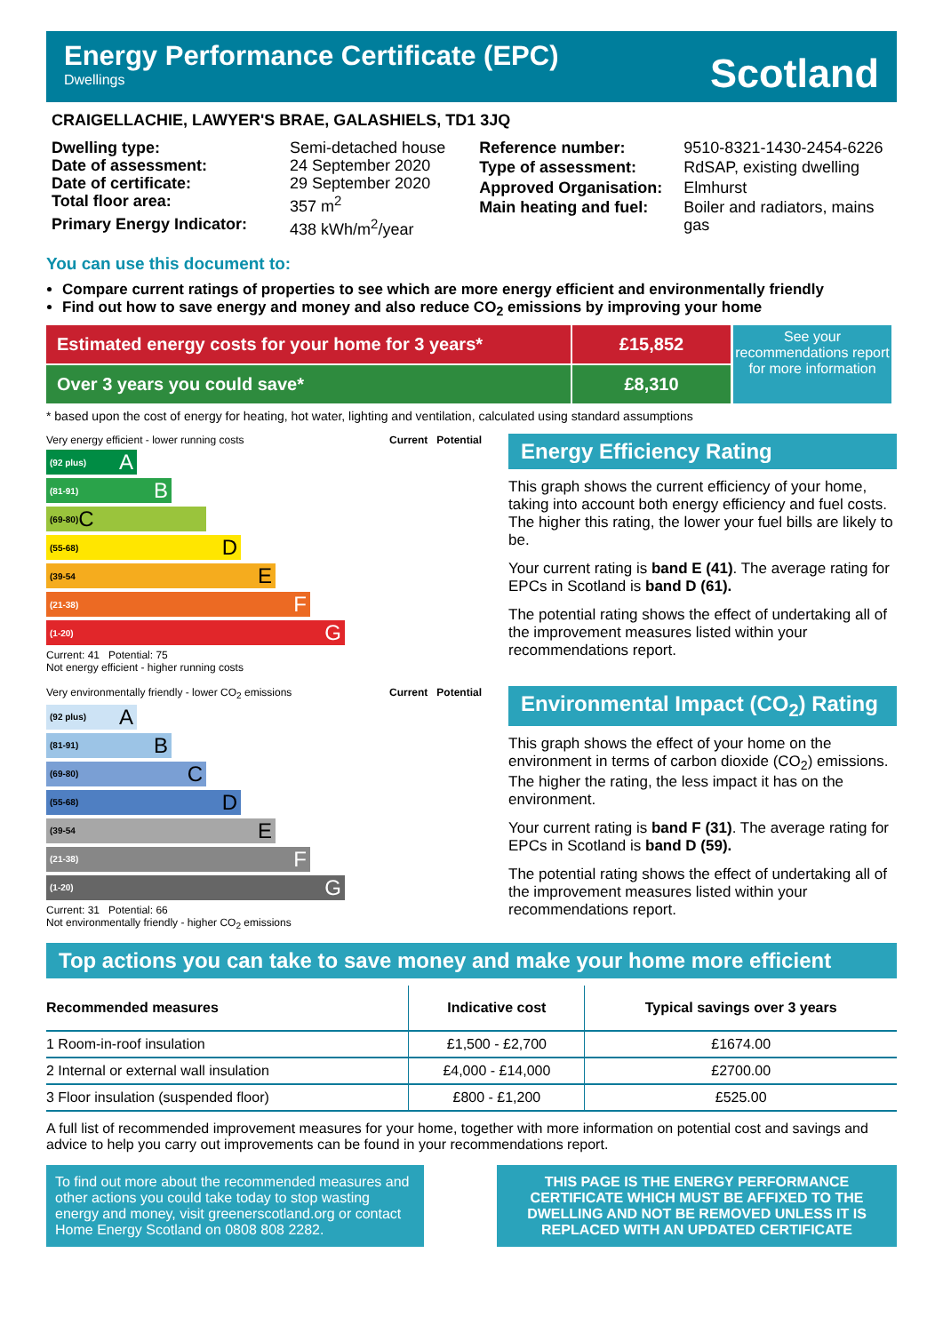Energy Performance Certificate (EPC)
Dwellings
Scotland
CRAIGELLACHIE, LAWYER'S BRAE, GALASHIELS, TD1 3JQ
| Dwelling type: | Semi-detached house |
| Date of assessment: | 24 September 2020 |
| Date of certificate: | 29 September 2020 |
| Total floor area: | 357 m<sup>2</sup> |
| Primary Energy Indicator: | 438 kWh/m<sup>2</sup>/year |
| Reference number: | 9510-8321-1430-2454-6226 |
| Type of assessment: | RdSAP, existing dwelling |
| Approved Organisation: | Elmhurst |
| Main heating and fuel: | Boiler and radiators, mains gas |
You can use this document to:
Compare current ratings of properties to see which are more energy efficient and environmentally friendly
Find out how to save energy and money and also reduce CO<sub>2</sub> emissions by improving your home
Estimated energy costs for your home for 3 years*
Over 3 years you could save*
£15,852
£8,310
See your recommendations report for more information
* based upon the cost of energy for heating, hot water, lighting and ventilation, calculated using standard assumptions
Very energy efficient - lower running costs Current Potential
(92 plus) A
(81-91) B
(69-80) C
(55-68) D
(39-54 E
(21-38) F
(1-20) G
Current: 41 Potential: 75
Not energy efficient - higher running costs
Energy Efficiency Rating
This graph shows the current efficiency of your home, taking into account both energy efficiency and fuel costs. The higher this rating, the lower your fuel bills are likely to be.
Your current rating is band E (41). The average rating for EPCs in Scotland is band D (61).
The potential rating shows the effect of undertaking all of the improvement measures listed within your recommendations report.
Very environmentally friendly - lower CO<sub>2</sub> emissions Current Potential
(92 plus) A
(81-91) B
(69-80) C
(55-68) D
(39-54 E
(21-38) F
(1-20) G
Current: 31 Potential: 66
Not environmentally friendly - higher CO<sub>2</sub> emissions
Environmental Impact (CO<sub>2</sub>) Rating
This graph shows the effect of your home on the environment in terms of carbon dioxide (CO<sub>2</sub>) emissions. The higher the rating, the less impact it has on the environment.
Your current rating is band F (31). The average rating for EPCs in Scotland is band D (59).
The potential rating shows the effect of undertaking all of the improvement measures listed within your recommendations report.
Top actions you can take to save money and make your home more efficient
| Recommended measures | Indicative cost | Typical savings over 3 years |
| --- | --- | --- |
| 1 Room-in-roof insulation | £1,500 - £2,700 | £1674.00 |
| 2 Internal or external wall insulation | £4,000 - £14,000 | £2700.00 |
| 3 Floor insulation (suspended floor) | £800 - £1,200 | £525.00 |
A full list of recommended improvement measures for your home, together with more information on potential cost and savings and advice to help you carry out improvements can be found in your recommendations report.
To find out more about the recommended measures and other actions you could take today to stop wasting energy and money, visit greenerscotland.org or contact Home Energy Scotland on 0808 808 2282.
THIS PAGE IS THE ENERGY PERFORMANCE CERTIFICATE WHICH MUST BE AFFIXED TO THE DWELLING AND NOT BE REMOVED UNLESS IT IS REPLACED WITH AN UPDATED CERTIFICATE